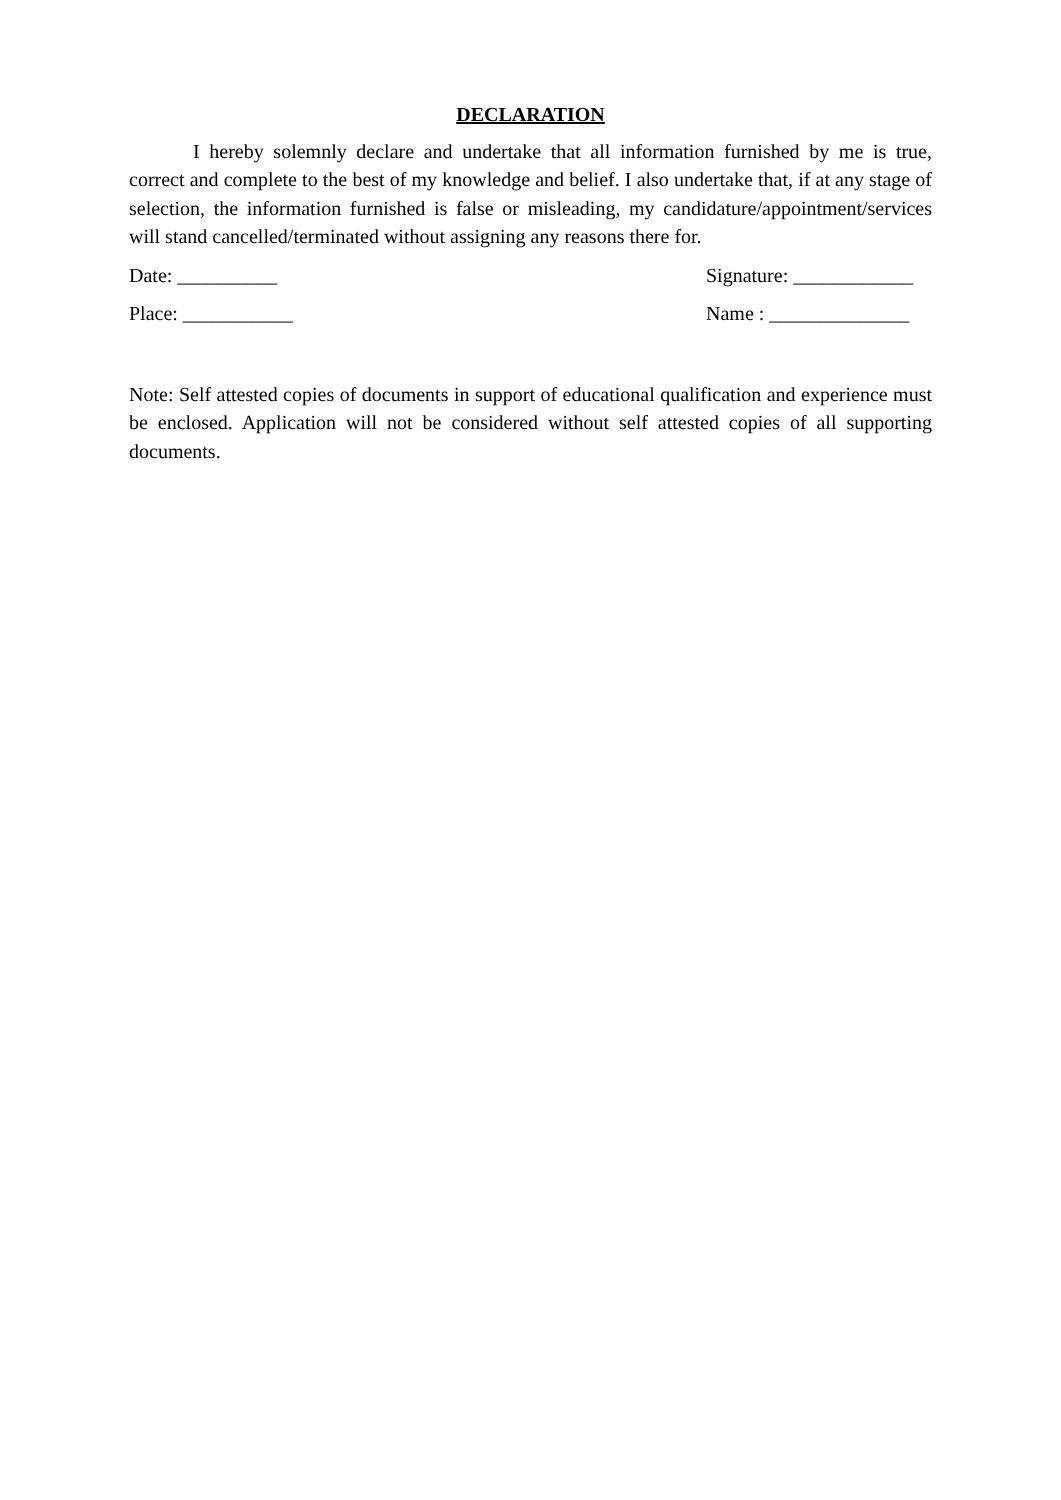DECLARATION
I hereby solemnly declare and undertake that all information furnished by me is true, correct and complete to the best of my knowledge and belief. I also undertake that, if at any stage of selection, the information furnished is false or misleading, my candidature/appointment/services will stand cancelled/terminated without assigning any reasons there for.
Date: __________ Signature: ____________
Place: ___________ Name : ______________
Note: Self attested copies of documents in support of educational qualification and experience must be enclosed. Application will not be considered without self attested copies of all supporting documents.